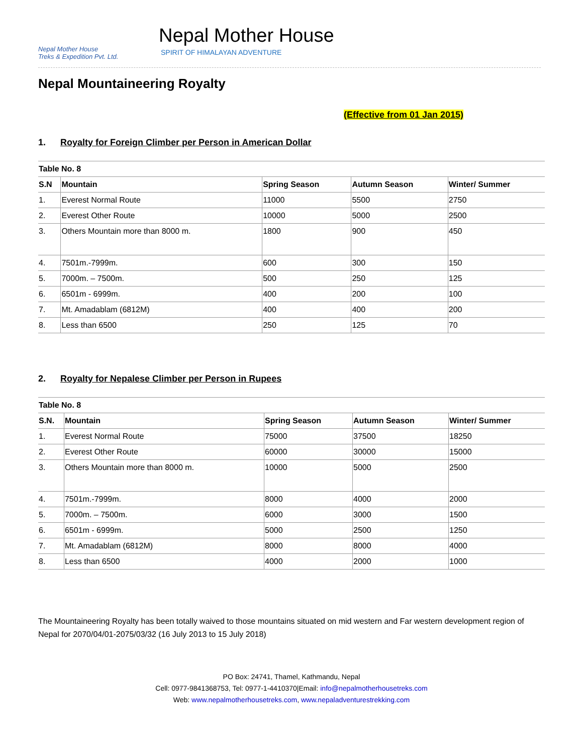Nepal Mother House
Treks & Expedition Pvt. Ltd.
Nepal Mother House
SPIRIT OF HIMALAYAN ADVENTURE
Nepal Mountaineering Royalty
(Effective from 01 Jan 2015)
1. Royalty for Foreign Climber per Person in American Dollar
| Table No. 8 | | | | |
| --- | --- | --- | --- | --- |
| S.N | Mountain | Spring Season | Autumn Season | Winter/ Summer |
| 1. | Everest Normal Route | 11000 | 5500 | 2750 |
| 2. | Everest Other Route | 10000 | 5000 | 2500 |
| 3. | Others Mountain more than 8000 m. | 1800 | 900 | 450 |
| 4. | 7501m.-7999m. | 600 | 300 | 150 |
| 5. | 7000m. – 7500m. | 500 | 250 | 125 |
| 6. | 6501m - 6999m. | 400 | 200 | 100 |
| 7. | Mt. Amadablam (6812M) | 400 | 400 | 200 |
| 8. | Less than 6500 | 250 | 125 | 70 |
2. Royalty for Nepalese Climber per Person in Rupees
| Table No. 8 | | | | |
| --- | --- | --- | --- | --- |
| S.N. | Mountain | Spring Season | Autumn Season | Winter/ Summer |
| 1. | Everest Normal Route | 75000 | 37500 | 18250 |
| 2. | Everest Other Route | 60000 | 30000 | 15000 |
| 3. | Others Mountain more than 8000 m. | 10000 | 5000 | 2500 |
| 4. | 7501m.-7999m. | 8000 | 4000 | 2000 |
| 5. | 7000m. – 7500m. | 6000 | 3000 | 1500 |
| 6. | 6501m - 6999m. | 5000 | 2500 | 1250 |
| 7. | Mt. Amadablam (6812M) | 8000 | 8000 | 4000 |
| 8. | Less than 6500 | 4000 | 2000 | 1000 |
The Mountaineering Royalty has been totally waived to those mountains situated on mid western and Far western development region of Nepal for 2070/04/01-2075/03/32 (16 July 2013 to 15 July 2018)
PO Box: 24741, Thamel, Kathmandu, Nepal
Cell: 0977-9841368753, Tel: 0977-1-4410370|Email: info@nepalmotherhousetreks.com
Web: www.nepalmotherhousetreks.com, www.nepaladventurestrekking.com